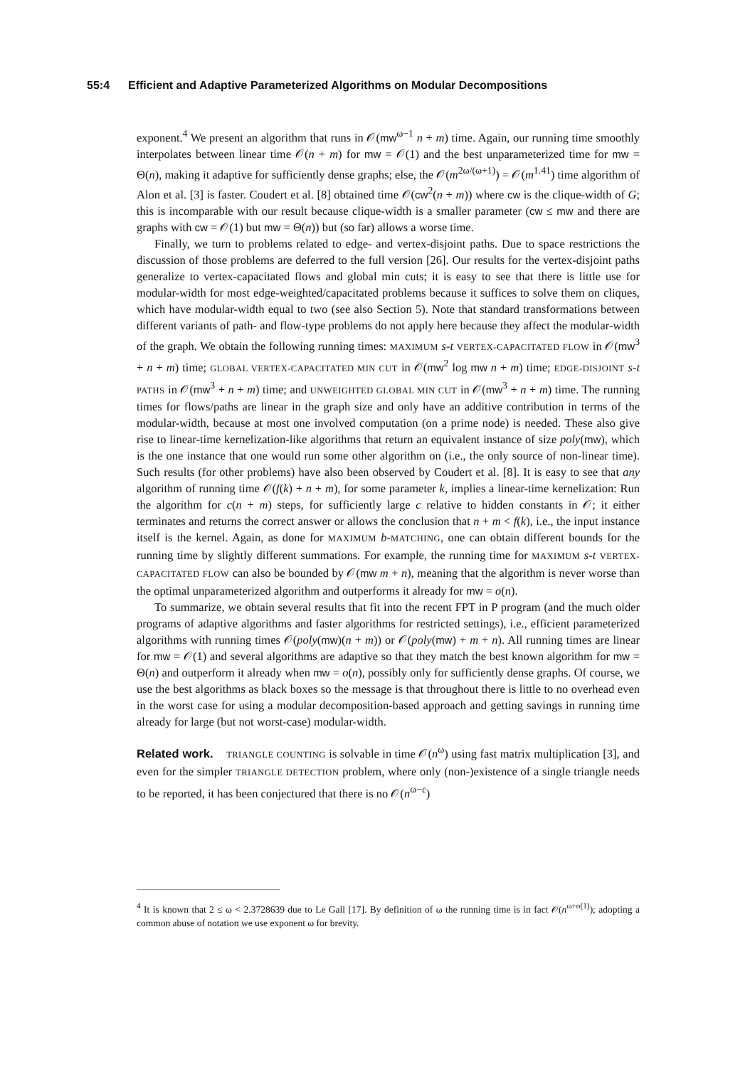55:4 Efficient and Adaptive Parameterized Algorithms on Modular Decompositions
exponent.<sup>4</sup> We present an algorithm that runs in 𝒪(mw<sup>ω−1</sup> n + m) time. Again, our running time smoothly interpolates between linear time 𝒪(n + m) for mw = 𝒪(1) and the best unparameterized time for mw = Θ(n), making it adaptive for sufficiently dense graphs; else, the 𝒪(m<sup>2ω/(ω+1)</sup>) = 𝒪(m<sup>1.41</sup>) time algorithm of Alon et al. [3] is faster. Coudert et al. [8] obtained time 𝒪(cw<sup>2</sup>(n + m)) where cw is the clique-width of G; this is incomparable with our result because clique-width is a smaller parameter (cw ≤ mw and there are graphs with cw = 𝒪(1) but mw = Θ(n)) but (so far) allows a worse time.
Finally, we turn to problems related to edge- and vertex-disjoint paths. Due to space restrictions the discussion of those problems are deferred to the full version [26]. Our results for the vertex-disjoint paths generalize to vertex-capacitated flows and global min cuts; it is easy to see that there is little use for modular-width for most edge-weighted/capacitated problems because it suffices to solve them on cliques, which have modular-width equal to two (see also Section 5). Note that standard transformations between different variants of path- and flow-type problems do not apply here because they affect the modular-width of the graph. We obtain the following running times: MAXIMUM s-t VERTEX-CAPACITATED FLOW in 𝒪(mw<sup>3</sup> + n + m) time; GLOBAL VERTEX-CAPACITATED MIN CUT in 𝒪(mw<sup>2</sup> log mw n + m) time; EDGE-DISJOINT s-t PATHS in 𝒪(mw<sup>3</sup> + n + m) time; and UNWEIGHTED GLOBAL MIN CUT in 𝒪(mw<sup>3</sup> + n + m) time. The running times for flows/paths are linear in the graph size and only have an additive contribution in terms of the modular-width, because at most one involved computation (on a prime node) is needed. These also give rise to linear-time kernelization-like algorithms that return an equivalent instance of size poly(mw), which is the one instance that one would run some other algorithm on (i.e., the only source of non-linear time). Such results (for other problems) have also been observed by Coudert et al. [8]. It is easy to see that any algorithm of running time 𝒪(f(k) + n + m), for some parameter k, implies a linear-time kernelization: Run the algorithm for c(n + m) steps, for sufficiently large c relative to hidden constants in 𝒪; it either terminates and returns the correct answer or allows the conclusion that n + m < f(k), i.e., the input instance itself is the kernel. Again, as done for MAXIMUM b-MATCHING, one can obtain different bounds for the running time by slightly different summations. For example, the running time for MAXIMUM s-t VERTEX-CAPACITATED FLOW can also be bounded by 𝒪(mw m + n), meaning that the algorithm is never worse than the optimal unparameterized algorithm and outperforms it already for mw = o(n).
To summarize, we obtain several results that fit into the recent FPT in P program (and the much older programs of adaptive algorithms and faster algorithms for restricted settings), i.e., efficient parameterized algorithms with running times 𝒪(poly(mw)(n + m)) or 𝒪(poly(mw) + m + n). All running times are linear for mw = 𝒪(1) and several algorithms are adaptive so that they match the best known algorithm for mw = Θ(n) and outperform it already when mw = o(n), possibly only for sufficiently dense graphs. Of course, we use the best algorithms as black boxes so the message is that throughout there is little to no overhead even in the worst case for using a modular decomposition-based approach and getting savings in running time already for large (but not worst-case) modular-width.
Related work. TRIANGLE COUNTING is solvable in time 𝒪(n<sup>ω</sup>) using fast matrix multiplication [3], and even for the simpler TRIANGLE DETECTION problem, where only (non-)existence of a single triangle needs to be reported, it has been conjectured that there is no 𝒪(n<sup>ω−ε</sup>)
<sup>4</sup> It is known that 2 ≤ ω < 2.3728639 due to Le Gall [17]. By definition of ω the running time is in fact 𝒪(n<sup>ω+o(1)</sup>); adopting a common abuse of notation we use exponent ω for brevity.